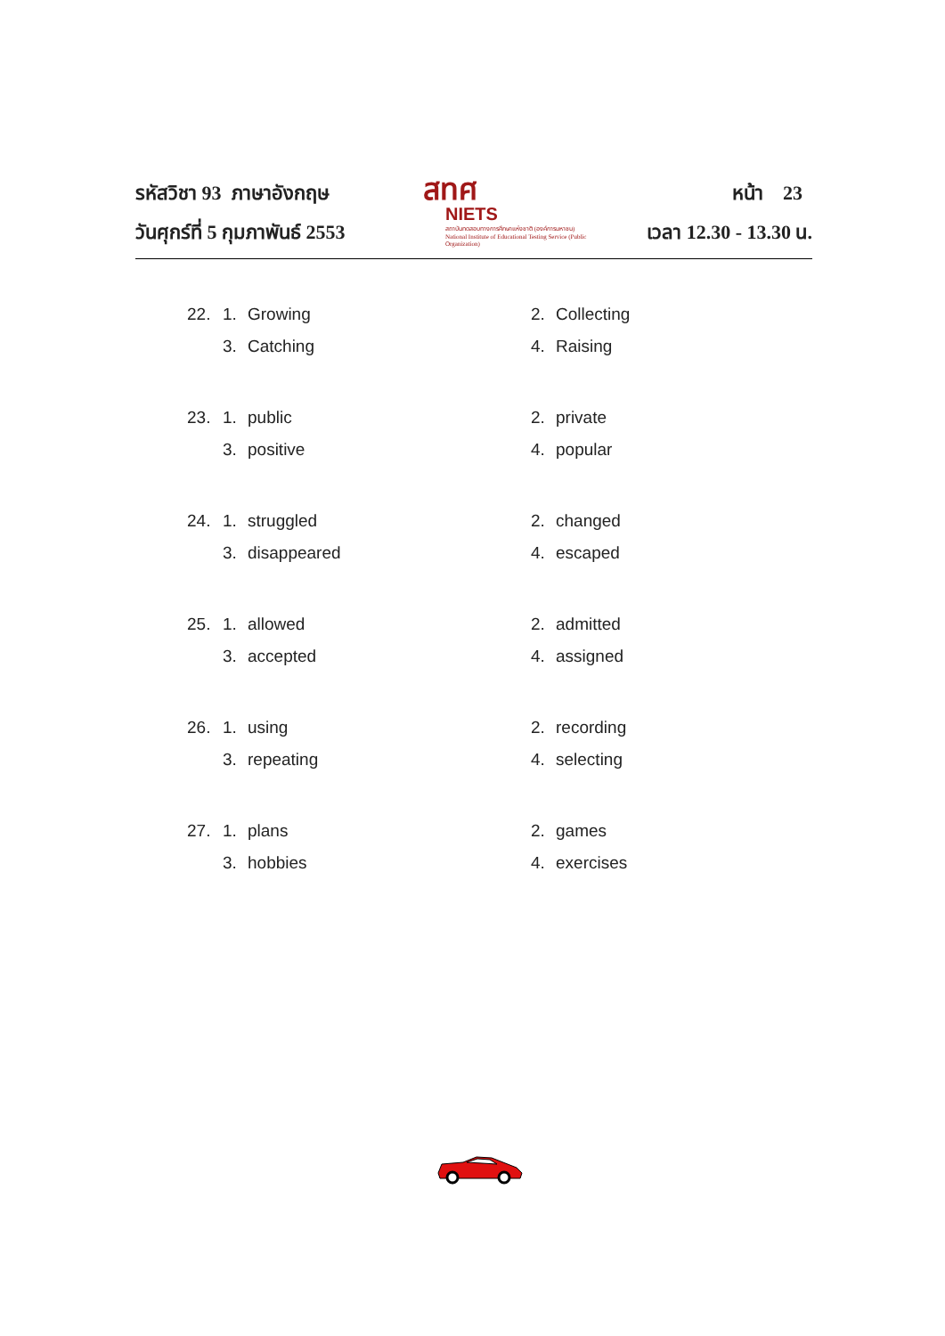รหัสวิชา 93 ภาษาอังกฤษ
วันศุกร์ที่ 5 กุมภาพันธ์ 2553
สทศ
NIETS
สถาบันทดสอบทางการศึกษาแห่งชาติ (องค์การมหาชน)
National Institute of Educational Testing Service (Public Organization)
หน้า 23
เวลา 12.30 - 13.30 น.
| 22. | 1. | Growing | 2. | Collecting |
| | 3. | Catching | 4. | Raising |
| 23. | 1. | public | 2. | private |
| | 3. | positive | 4. | popular |
| 24. | 1. | struggled | 2. | changed |
| | 3. | disappeared | 4. | escaped |
| 25. | 1. | allowed | 2. | admitted |
| | 3. | accepted | 4. | assigned |
| 26. | 1. | using | 2. | recording |
| | 3. | repeating | 4. | selecting |
| 27. | 1. | plans | 2. | games |
| | 3. | hobbies | 4. | exercises |